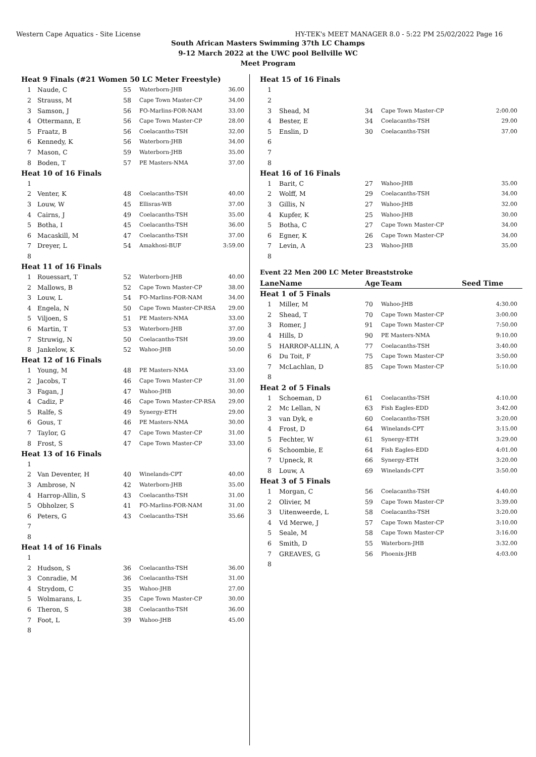Western Cape Aquatics - Site License HY-TEK's MEET MANAGER 8.0 - 5:22 PM 25/02/2022 Page 16
South African Masters Swimming 37th LC Champs
9-12 March 2022 at the UWC pool Bellville WC
Meet Program
| Heat 9 Finals (#21 Women 50 LC Meter Freestyle) | | | | |
| 1 | Naude, C | 55 | Waterborn-JHB | 36.00 |
| 2 | Strauss, M | 58 | Cape Town Master-CP | 34.00 |
| 3 | Samson, J | 56 | FO-Marlins-FOR-NAM | 33.00 |
| 4 | Ottermann, E | 56 | Cape Town Master-CP | 28.00 |
| 5 | Fraatz, B | 56 | Coelacanths-TSH | 32.00 |
| 6 | Kennedy, K | 56 | Waterborn-JHB | 34.00 |
| 7 | Mason, C | 59 | Waterborn-JHB | 35.00 |
| 8 | Boden, T | 57 | PE Masters-NMA | 37.00 |
| Heat 10 of 16 Finals | | | | |
| 1 | | | | |
| 2 | Venter, K | 48 | Coelacanths-TSH | 40.00 |
| 3 | Louw, W | 45 | Ellisras-WB | 37.00 |
| 4 | Cairns, J | 49 | Coelacanths-TSH | 35.00 |
| 5 | Botha, I | 45 | Coelacanths-TSH | 36.00 |
| 6 | Macaskill, M | 47 | Coelacanths-TSH | 37.00 |
| 7 | Dreyer, L | 54 | Amakhosi-BUF | 3:59.00 |
| 8 | | | | |
| Heat 11 of 16 Finals | | | | |
| 1 | Rouessart, T | 52 | Waterborn-JHB | 40.00 |
| 2 | Mallows, B | 52 | Cape Town Master-CP | 38.00 |
| 3 | Louw, L | 54 | FO-Marlins-FOR-NAM | 34.00 |
| 4 | Engela, N | 50 | Cape Town Master-CP-RSA | 29.00 |
| 5 | Viljoen, S | 51 | PE Masters-NMA | 33.00 |
| 6 | Martin, T | 53 | Waterborn-JHB | 37.00 |
| 7 | Struwig, N | 50 | Coelacanths-TSH | 39.00 |
| 8 | Jankelow, K | 52 | Wahoo-JHB | 50.00 |
| Heat 12 of 16 Finals | | | | |
| 1 | Young, M | 48 | PE Masters-NMA | 33.00 |
| 2 | Jacobs, T | 46 | Cape Town Master-CP | 31.00 |
| 3 | Fagan, J | 47 | Wahoo-JHB | 30.00 |
| 4 | Cadiz, P | 46 | Cape Town Master-CP-RSA | 29.00 |
| 5 | Ralfe, S | 49 | Synergy-ETH | 29.00 |
| 6 | Gous, T | 46 | PE Masters-NMA | 30.00 |
| 7 | Taylor, G | 47 | Cape Town Master-CP | 31.00 |
| 8 | Frost, S | 47 | Cape Town Master-CP | 33.00 |
| Heat 13 of 16 Finals | | | | |
| 1 | | | | |
| 2 | Van Deventer, H | 40 | Winelands-CPT | 40.00 |
| 3 | Ambrose, N | 42 | Waterborn-JHB | 35.00 |
| 4 | Harrop-Allin, S | 43 | Coelacanths-TSH | 31.00 |
| 5 | Obholzer, S | 41 | FO-Marlins-FOR-NAM | 31.00 |
| 6 | Peters, G | 43 | Coelacanths-TSH | 35.66 |
| 7 | | | | |
| 8 | | | | |
| Heat 14 of 16 Finals | | | | |
| 1 | | | | |
| 2 | Hudson, S | 36 | Coelacanths-TSH | 36.00 |
| 3 | Conradie, M | 36 | Coelacanths-TSH | 31.00 |
| 4 | Strydom, C | 35 | Wahoo-JHB | 27.00 |
| 5 | Wolmarans, L | 35 | Cape Town Master-CP | 30.00 |
| 6 | Theron, S | 38 | Coelacanths-TSH | 36.00 |
| 7 | Foot, L | 39 | Wahoo-JHB | 45.00 |
| 8 | | | | |
| Heat 15 of 16 Finals | | | | |
| 1 | | | | |
| 2 | | | | |
| 3 | Shead, M | 34 | Cape Town Master-CP | 2:00.00 |
| 4 | Bester, E | 34 | Coelacanths-TSH | 29.00 |
| 5 | Enslin, D | 30 | Coelacanths-TSH | 37.00 |
| 6 | | | | |
| 7 | | | | |
| 8 | | | | |
| Heat 16 of 16 Finals | | | | |
| 1 | Barit, C | 27 | Wahoo-JHB | 35.00 |
| 2 | Wolff, M | 29 | Coelacanths-TSH | 34.00 |
| 3 | Gillis, N | 27 | Wahoo-JHB | 32.00 |
| 4 | Kupfer, K | 25 | Wahoo-JHB | 30.00 |
| 5 | Botha, C | 27 | Cape Town Master-CP | 34.00 |
| 6 | Egner, K | 26 | Cape Town Master-CP | 34.00 |
| 7 | Levin, A | 23 | Wahoo-JHB | 35.00 |
| 8 | | | | |
| Event 22 Men 200 LC Meter Breaststroke | | | | |
| Lane | Name | Age | Team | Seed Time |
| Heat 1 of 5 Finals | | | | |
| 1 | Miller, M | 70 | Wahoo-JHB | 4:30.00 |
| 2 | Shead, T | 70 | Cape Town Master-CP | 3:00.00 |
| 3 | Romer, J | 91 | Cape Town Master-CP | 7:50.00 |
| 4 | Hills, D | 90 | PE Masters-NMA | 9:10.00 |
| 5 | HARROP-ALLIN, A | 77 | Coelacanths-TSH | 3:40.00 |
| 6 | Du Toit, F | 75 | Cape Town Master-CP | 3:50.00 |
| 7 | McLachlan, D | 85 | Cape Town Master-CP | 5:10.00 |
| 8 | | | | |
| Heat 2 of 5 Finals | | | | |
| 1 | Schoeman, D | 61 | Coelacanths-TSH | 4:10.00 |
| 2 | Mc Lellan, N | 63 | Fish Eagles-EDD | 3:42.00 |
| 3 | van Dyk, e | 60 | Coelacanths-TSH | 3:20.00 |
| 4 | Frost, D | 64 | Winelands-CPT | 3:15.00 |
| 5 | Fechter, W | 61 | Synergy-ETH | 3:29.00 |
| 6 | Schoombie, E | 64 | Fish Eagles-EDD | 4:01.00 |
| 7 | Upneck, R | 66 | Synergy-ETH | 3:20.00 |
| 8 | Louw, A | 69 | Winelands-CPT | 3:50.00 |
| Heat 3 of 5 Finals | | | | |
| 1 | Morgan, C | 56 | Coelacanths-TSH | 4:40.00 |
| 2 | Olivier, M | 59 | Cape Town Master-CP | 3:39.00 |
| 3 | Uitenweerde, L | 58 | Coelacanths-TSH | 3:20.00 |
| 4 | Vd Merwe, J | 57 | Cape Town Master-CP | 3:10.00 |
| 5 | Seale, M | 58 | Cape Town Master-CP | 3:16.00 |
| 6 | Smith, D | 55 | Waterborn-JHB | 3:32.00 |
| 7 | GREAVES, G | 56 | Phoenix-JHB | 4:03.00 |
| 8 | | | | |